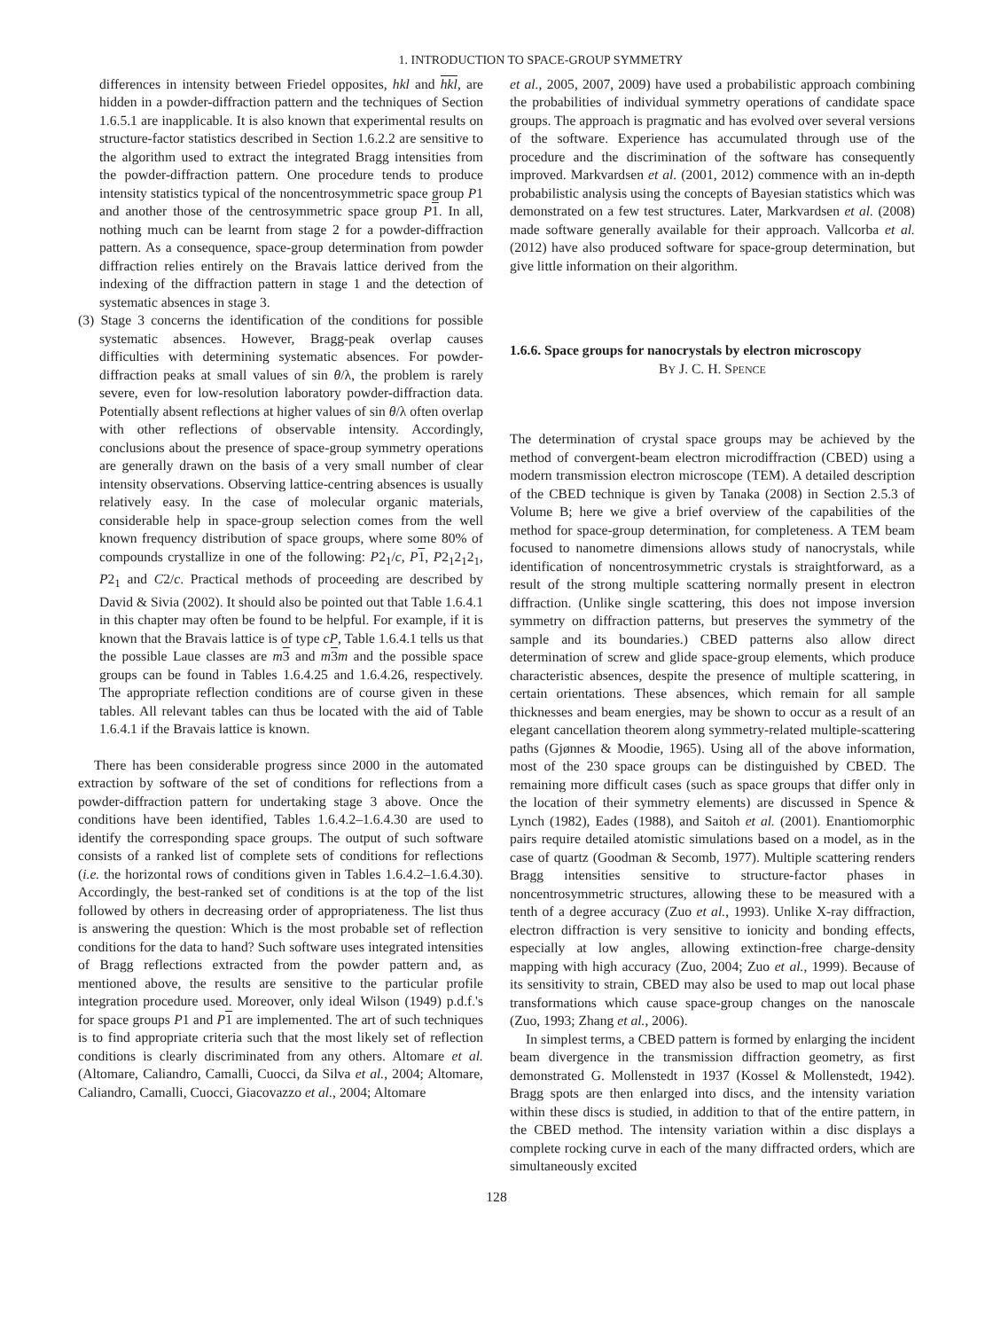1. INTRODUCTION TO SPACE-GROUP SYMMETRY
differences in intensity between Friedel opposites, hkl and hkl, are hidden in a powder-diffraction pattern and the techniques of Section 1.6.5.1 are inapplicable. It is also known that experimental results on structure-factor statistics described in Section 1.6.2.2 are sensitive to the algorithm used to extract the integrated Bragg intensities from the powder-diffraction pattern. One procedure tends to produce intensity statistics typical of the noncentrosymmetric space group P1 and another those of the centrosymmetric space group P 1. In all, nothing much can be learnt from stage 2 for a powder-diffraction pattern. As a consequence, space-group determination from powder diffraction relies entirely on the Bravais lattice derived from the indexing of the diffraction pattern in stage 1 and the detection of systematic absences in stage 3.
(3) Stage 3 concerns the identification of the conditions for possible systematic absences. However, Bragg-peak overlap causes difficulties with determining systematic absences. For powder-diffraction peaks at small values of sin θ/λ, the problem is rarely severe, even for low-resolution laboratory powder-diffraction data. Potentially absent reflections at higher values of sin θ/λ often overlap with other reflections of observable intensity. Accordingly, conclusions about the presence of space-group symmetry operations are generally drawn on the basis of a very small number of clear intensity observations. Observing lattice-centring absences is usually relatively easy. In the case of molecular organic materials, considerable help in space-group selection comes from the well known frequency distribution of space groups, where some 80% of compounds crystallize in one of the following: P2<sub>1</sub>/c, P 1, P2<sub>1</sub>2<sub>1</sub>2<sub>1</sub>, P2<sub>1</sub> and C2/c. Practical methods of proceeding are described by David & Sivia (2002). It should also be pointed out that Table 1.6.4.1 in this chapter may often be found to be helpful. For example, if it is known that the Bravais lattice is of type cP, Table 1.6.4.1 tells us that the possible Laue classes are m 3 and m 3 m and the possible space groups can be found in Tables 1.6.4.25 and 1.6.4.26, respectively. The appropriate reflection conditions are of course given in these tables. All relevant tables can thus be located with the aid of Table 1.6.4.1 if the Bravais lattice is known.
There has been considerable progress since 2000 in the automated extraction by software of the set of conditions for reflections from a powder-diffraction pattern for undertaking stage 3 above. Once the conditions have been identified, Tables 1.6.4.2–1.6.4.30 are used to identify the corresponding space groups. The output of such software consists of a ranked list of complete sets of conditions for reflections (i.e. the horizontal rows of conditions given in Tables 1.6.4.2–1.6.4.30). Accordingly, the best-ranked set of conditions is at the top of the list followed by others in decreasing order of appropriateness. The list thus is answering the question: Which is the most probable set of reflection conditions for the data to hand? Such software uses integrated intensities of Bragg reflections extracted from the powder pattern and, as mentioned above, the results are sensitive to the particular profile integration procedure used. Moreover, only ideal Wilson (1949) p.d.f.'s for space groups P1 and P 1 are implemented. The art of such techniques is to find appropriate criteria such that the most likely set of reflection conditions is clearly discriminated from any others. Altomare et al. (Altomare, Caliandro, Camalli, Cuocci, da Silva et al., 2004; Altomare, Caliandro, Camalli, Cuocci, Giacovazzo et al., 2004; Altomare
et al., 2005, 2007, 2009) have used a probabilistic approach combining the probabilities of individual symmetry operations of candidate space groups. The approach is pragmatic and has evolved over several versions of the software. Experience has accumulated through use of the procedure and the discrimination of the software has consequently improved. Markvardsen et al. (2001, 2012) commence with an in-depth probabilistic analysis using the concepts of Bayesian statistics which was demonstrated on a few test structures. Later, Markvardsen et al. (2008) made software generally available for their approach. Vallcorba et al. (2012) have also produced software for space-group determination, but give little information on their algorithm.
1.6.6. Space groups for nanocrystals by electron microscopy
BY J. C. H. SPENCE
The determination of crystal space groups may be achieved by the method of convergent-beam electron microdiffraction (CBED) using a modern transmission electron microscope (TEM). A detailed description of the CBED technique is given by Tanaka (2008) in Section 2.5.3 of Volume B; here we give a brief overview of the capabilities of the method for space-group determination, for completeness. A TEM beam focused to nanometre dimensions allows study of nanocrystals, while identification of noncentrosymmetric crystals is straightforward, as a result of the strong multiple scattering normally present in electron diffraction. (Unlike single scattering, this does not impose inversion symmetry on diffraction patterns, but preserves the symmetry of the sample and its boundaries.) CBED patterns also allow direct determination of screw and glide space-group elements, which produce characteristic absences, despite the presence of multiple scattering, in certain orientations. These absences, which remain for all sample thicknesses and beam energies, may be shown to occur as a result of an elegant cancellation theorem along symmetry-related multiple-scattering paths (Gjønnes & Moodie, 1965). Using all of the above information, most of the 230 space groups can be distinguished by CBED. The remaining more difficult cases (such as space groups that differ only in the location of their symmetry elements) are discussed in Spence & Lynch (1982), Eades (1988), and Saitoh et al. (2001). Enantiomorphic pairs require detailed atomistic simulations based on a model, as in the case of quartz (Goodman & Secomb, 1977). Multiple scattering renders Bragg intensities sensitive to structure-factor phases in noncentrosymmetric structures, allowing these to be measured with a tenth of a degree accuracy (Zuo et al., 1993). Unlike X-ray diffraction, electron diffraction is very sensitive to ionicity and bonding effects, especially at low angles, allowing extinction-free charge-density mapping with high accuracy (Zuo, 2004; Zuo et al., 1999). Because of its sensitivity to strain, CBED may also be used to map out local phase transformations which cause space-group changes on the nanoscale (Zuo, 1993; Zhang et al., 2006).
In simplest terms, a CBED pattern is formed by enlarging the incident beam divergence in the transmission diffraction geometry, as first demonstrated G. Mollenstedt in 1937 (Kossel & Mollenstedt, 1942). Bragg spots are then enlarged into discs, and the intensity variation within these discs is studied, in addition to that of the entire pattern, in the CBED method. The intensity variation within a disc displays a complete rocking curve in each of the many diffracted orders, which are simultaneously excited
128